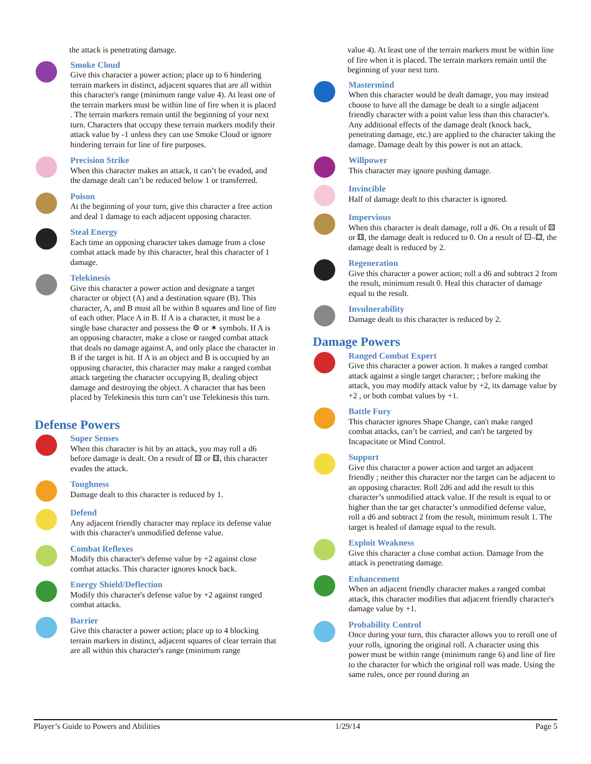the attack is penetrating damage.
Smoke Cloud
Give this character a power action; place up to 6 hindering terrain markers in distinct, adjacent squares that are all within this character's range (minimum range value 4). At least one of the terrain markers must be within line of fire when it is placed . The terrain markers remain until the beginning of your next turn. Characters that occupy these terrain markers modify their attack value by -1 unless they can use Smoke Cloud or ignore hindering terrain for line of fire purposes.
Precision Strike
When this character makes an attack, it can’t be evaded, and the damage dealt can’t be reduced below 1 or transferred.
Poison
At the beginning of your turn, give this character a free action and deal 1 damage to each adjacent opposing character.
Steal Energy
Each time an opposing character takes damage from a close combat attack made by this character, heal this character of 1 damage.
Telekinesis
Give this character a power action and designate a target character or object (A) and a destination square (B). This character, A, and B must all be within 8 squares and line of fire of each other. Place A in B. If A is a character, it must be a single base character and possess the ⚙ or ✶ symbols. If A is an opposing character, make a close or ranged combat attack that deals no damage against A, and only place the character in B if the target is hit. If A is an object and B is occupied by an opposing character, this character may make a ranged combat attack targeting the character occupying B, dealing object damage and destroying the object. A character that has been placed by Telekinesis this turn can’t use Telekinesis this turn.
Defense Powers
Super Senses
When this character is hit by an attack, you may roll a d6 before damage is dealt. On a result of ⚄ or ⚅, this character evades the attack.
Toughness
Damage dealt to this character is reduced by 1.
Defend
Any adjacent friendly character may replace its defense value with this character's unmodified defense value.
Combat Reflexes
Modify this character's defense value by +2 against close combat attacks. This character ignores knock back.
Energy Shield/Deflection
Modify this character's defense value by +2 against ranged combat attacks.
Barrier
Give this character a power action; place up to 4 blocking terrain markers in distinct, adjacent squares of clear terrain that are all within this character's range (minimum range
value 4). At least one of the terrain markers must be within line of fire when it is placed. The terrain markers remain until the beginning of your next turn.
Mastermind
When this character would be dealt damage, you may instead choose to have all the damage be dealt to a single adjacent friendly character with a point value less than this character's. Any additional effects of the damage dealt (knock back, penetrating damage, etc.) are applied to the character taking the damage. Damage dealt by this power is not an attack.
Willpower
This character may ignore pushing damage.
Invincible
Half of damage dealt to this character is ignored.
Impervious
When this character is dealt damage, roll a d6. On a result of ⚄ or ⚅, the damage dealt is reduced to 0. On a result of ⚀–⚃, the damage dealt is reduced by 2.
Regeneration
Give this character a power action; roll a d6 and subtract 2 from the result, minimum result 0. Heal this character of damage equal to the result.
Invulnerability
Damage dealt to this character is reduced by 2.
Damage Powers
Ranged Combat Expert
Give this character a power action. It makes a ranged combat attack against a single target character; ; before making the attack, you may modify attack value by +2, its damage value by +2 , or both combat values by +1.
Battle Fury
This character ignores Shape Change, can't make ranged combat attacks, can’t be carried, and can't be targeted by Incapacitate or Mind Control.
Support
Give this character a power action and target an adjacent friendly ; neither this character nor the target can be adjacent to an opposing character. Roll 2d6 and add the result to this character’s unmodified attack value. If the result is equal to or higher than the tar get character’s unmodified defense value, roll a d6 and subtract 2 from the result, minimum result 1. The target is healed of damage equal to the result.
Exploit Weakness
Give this character a close combat action. Damage from the attack is penetrating damage.
Enhancement
When an adjacent friendly character makes a ranged combat attack, this character modifies that adjacent friendly character's damage value by +1.
Probability Control
Once during your turn, this character allows you to reroll one of your rolls, ignoring the original roll. A character using this power must be within range (minimum range 6) and line of fire to the character for which the original roll was made. Using the same rules, once per round during an
Player’s Guide to Powers and Abilities 1/29/14 Page 5